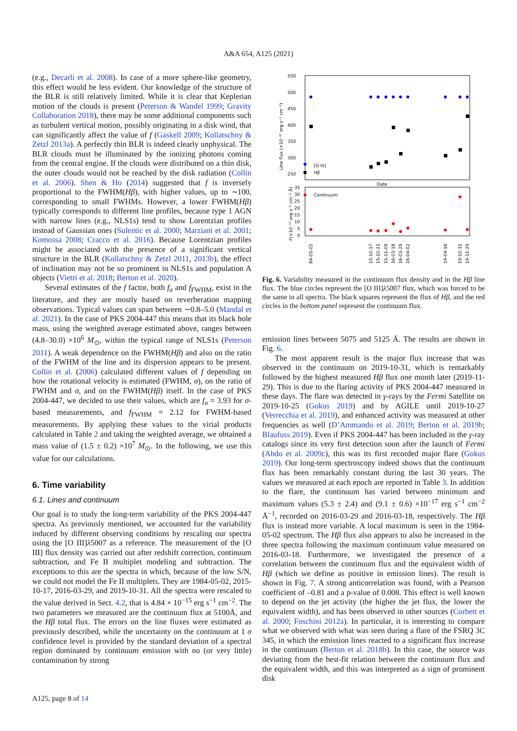A&A 654, A125 (2021)
(e.g., Decarli et al. 2008). In case of a more sphere-like geometry, this effect would be less evident. Our knowledge of the structure of the BLR is still relatively limited. While it is clear that Keplerian motion of the clouds is present (Peterson & Wandel 1999; Gravity Collaboration 2018), there may be some additional components such as turbulent vertical motion, possibly originating in a disk wind, that can significantly affect the value of f (Gaskell 2009; Kollatschny & Zetzl 2013a). A perfectly thin BLR is indeed clearly unphysical. The BLR clouds must be illuminated by the ionizing photons coming from the central engine. If the clouds were distributed on a thin disk, the outer clouds would not be reached by the disk radiation (Collin et al. 2006). Shen & Ho (2014) suggested that f is inversely proportional to the FWHM(Hβ), with higher values, up to ∼100, corresponding to small FWHMs. However, a lower FWHM(Hβ) typically corresponds to different line profiles, because type 1 AGN with narrow lines (e.g., NLS1s) tend to show Lorentzian profiles instead of Gaussian ones (Sulentic et al. 2000; Marziani et al. 2001; Komossa 2008; Cracco et al. 2016). Because Lorentzian profiles might be associated with the presence of a significant vertical structure in the BLR (Kollatschny & Zetzl 2011, 2013b), the effect of inclination may not be so prominent in NLS1s and population A objects (Vietri et al. 2018; Berton et al. 2020).
Several estimates of the f factor, both f<sub>σ</sub> and f<sub>FWHM</sub>, exist in the literature, and they are mostly based on reverberation mapping observations. Typical values can span between ∼0.8–5.0 (Mandal et al. 2021). In the case of PKS 2004-447 this means that its black hole mass, using the weighted average estimated above, ranges between (4.8–30.0) ×10<sup>6</sup> M<sub>⊙</sub>, within the typical range of NLS1s (Peterson 2011). A weak dependence on the FWHM(Hβ) and also on the ratio of the FWHM of the line and its dispersion appears to be present. Collin et al. (2006) calculated different values of f depending on how the rotational velocity is estimated (FWHM, σ), on the ratio of FWHM and σ, and on the FWHM(Hβ) itself. In the case of PKS 2004-447, we decided to use their values, which are f<sub>σ</sub> = 3.93 for σ-based measurements, and f<sub>FWHM</sub> = 2.12 for FWHM-based measurements. By applying these values to the virial products calculated in Table 2 and taking the weighted average, we obtained a mass value of (1.5 ± 0.2) ×10<sup>7</sup> M<sub>⊙</sub>. In the following, we use this value for our calculations.
6. Time variability
6.1. Lines and continuum
Our goal is to study the long-term variability of the PKS 2004-447 spectra. As previously mentioned, we accounted for the variability induced by different observing conditions by rescaling our spectra using the [O III]λ5007 as a reference. The measurement of the [O III] flux density was carried out after redshift correction, continuum subtraction, and Fe II multiplet modeling and subtraction. The exceptions to this are the spectra in which, because of the low S/N, we could not model the Fe II multiplets. They are 1984-05-02, 2015-10-17, 2016-03-29, and 2019-10-31. All the spectra were rescaled to the value derived in Sect. 4.2, that is 4.84 × 10<sup>−15</sup> erg s<sup>−1</sup> cm<sup>−2</sup>. The two parameters we measured are the continuum flux at 5100Å, and the Hβ total flux. The errors on the line fluxes were estimated as previously described, while the uncertainty on the continuum at 1 σ confidence level is provided by the standard deviation of a spectral region dominated by continuum emission with no (or very little) contamination by strong
550
500
450
400
350
300
250
35
30
25
20
15
10
5
0
Date
[O III]
Hβ
Continuum
Line flux (×10⁻¹⁷ erg s⁻¹ cm⁻²)
F(×10⁻¹⁷ erg s⁻¹ cm⁻² Å)
84-05-02
15-10-17
15-10-22
15-11-09
16-03-18
16-03-29
16-04-02
19-04-16
19-10-31
19-11-29
Fig. 6. Variability measured in the continuum flux density and in the Hβ line flux. The blue circles represent the [O III]λ5007 flux, which was forced to be the same in all spectra. The black squares represent the flux of Hβ, and the red circles in the bottom panel represent the continuum flux.
emission lines between 5075 and 5125 Å. The results are shown in Fig. 6.
The most apparent result is the major flux increase that was observed in the continuum on 2019-10-31, which is remarkably followed by the highest measured Hβ flux one month later (2019-11-29). This is due to the flaring activity of PKS 2004-447 measured in these days. The flare was detected in γ-rays by the Fermi Satellite on 2019-10-25 (Gokus 2019) and by AGILE until 2019-10-27 (Verrecchia et al. 2019), and enhanced activity was measured at other frequencies as well (D’Ammando et al. 2019; Berton et al. 2019b; Blaufuss 2019). Even if PKS 2004-447 has been included in the γ-ray catalogs since its very first detection soon after the launch of Fermi (Abdo et al. 2009c), this was its first recorded major flare (Gokus 2019). Our long-term spectroscopy indeed shows that the continuum flux has been remarkably constant during the last 30 years. The values we measured at each epoch are reported in Table 3. In addition to the flare, the continuum has varied between minimum and maximum values (5.3 ± 2.4) and (9.1 ± 0.6) ×10<sup>−17</sup> erg s<sup>−1</sup> cm<sup>−2</sup> Å<sup>−1</sup>, recorded on 2016-03-29 and 2016-03-18, respectively. The Hβ flux is instead more variable. A local maximum is seen in the 1984-05-02 spectrum. The Hβ flux also appears to also be increased in the three spectra following the maximum continuum value measured on 2016-03-18. Furthermore, we investigated the presence of a correlation between the continuum flux and the equivalent width of Hβ (which we define as positive in emission lines). The result is shown in Fig. 7. A strong anticorrelation was found, with a Pearson coefficient of –0.81 and a p-value of 0.008. This effect is well known to depend on the jet activity (the higher the jet flux, the lower the equivalent width), and has been observed in other sources (Corbett et al. 2000; Foschini 2012a). In particular, it is interesting to compare what we observed with what was seen during a flare of the FSRQ 3C 345, in which the emission lines reacted to a significant flux increase in the continuum (Berton et al. 2018b). In this case, the source was deviating from the best-fit relation between the continuum flux and the equivalent width, and this was interpreted as a sign of prominent disk
A125, page 8 of 14